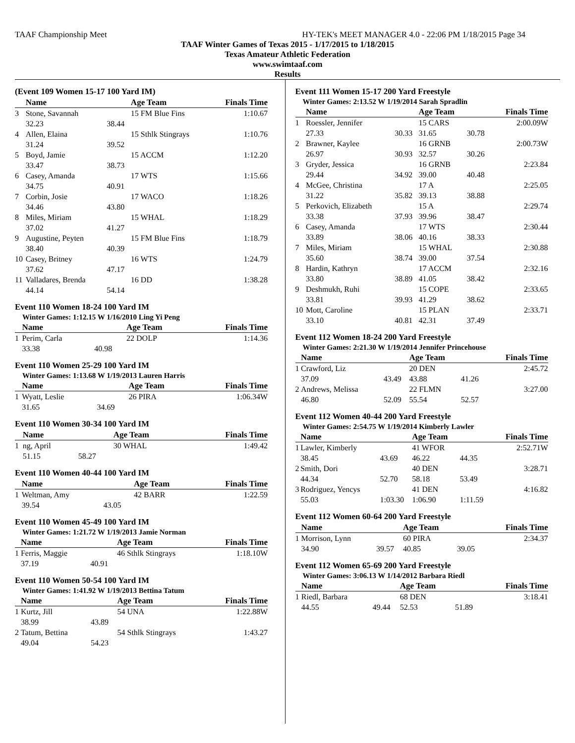TAAF Championship Meet HY-TEK's MEET MANAGER 4.0 - 22:06 PM 1/18/2015 Page 34
TAAF Winter Games of Texas 2015 - 1/17/2015 to 1/18/2015
Texas Amateur Athletic Federation
www.swimtaaf.com
Results
(Event 109 Women 15-17 100 Yard IM)
| | Name | | Age Team | Finals Time |
| --- | --- | --- | --- | --- |
| 3 | Stone, Savannah | | 15 FM Blue Fins | 1:10.67 |
| | 32.23 | 38.44 | | |
| 4 | Allen, Elaina | | 15 Sthlk Stingrays | 1:10.76 |
| | 31.24 | 39.52 | | |
| 5 | Boyd, Jamie | | 15 ACCM | 1:12.20 |
| | 33.47 | 38.73 | | |
| 6 | Casey, Amanda | | 17 WTS | 1:15.66 |
| | 34.75 | 40.91 | | |
| 7 | Corbin, Josie | | 17 WACO | 1:18.26 |
| | 34.46 | 43.80 | | |
| 8 | Miles, Miriam | | 15 WHAL | 1:18.29 |
| | 37.02 | 41.27 | | |
| 9 | Augustine, Peyten | | 15 FM Blue Fins | 1:18.79 |
| | 38.40 | 40.39 | | |
| 10 | Casey, Britney | | 16 WTS | 1:24.79 |
| | 37.62 | 47.17 | | |
| 11 | Valladares, Brenda | | 16 DD | 1:38.28 |
| | 44.14 | 54.14 | | |
Event 110 Women 18-24 100 Yard IM
Winter Games: 1:12.15 W 1/16/2010 Ling Yi Peng
| | Name | | Age Team | Finals Time |
| --- | --- | --- | --- | --- |
| 1 | Perim, Carla | | 22 DOLP | 1:14.36 |
| | 33.38 | 40.98 | | |
Event 110 Women 25-29 100 Yard IM
Winter Games: 1:13.68 W 1/19/2013 Lauren Harris
| | Name | | Age Team | Finals Time |
| --- | --- | --- | --- | --- |
| 1 | Wyatt, Leslie | | 26 PIRA | 1:06.34W |
| | 31.65 | 34.69 | | |
Event 110 Women 30-34 100 Yard IM
| | Name | | Age Team | Finals Time |
| --- | --- | --- | --- | --- |
| 1 | ng, April | | 30 WHAL | 1:49.42 |
| | 51.15 | 58.27 | | |
Event 110 Women 40-44 100 Yard IM
| | Name | | Age Team | Finals Time |
| --- | --- | --- | --- | --- |
| 1 | Weltman, Amy | | 42 BARR | 1:22.59 |
| | 39.54 | 43.05 | | |
Event 110 Women 45-49 100 Yard IM
Winter Games: 1:21.72 W 1/19/2013 Jamie Norman
| | Name | | Age Team | Finals Time |
| --- | --- | --- | --- | --- |
| 1 | Ferris, Maggie | | 46 Sthlk Stingrays | 1:18.10W |
| | 37.19 | 40.91 | | |
Event 110 Women 50-54 100 Yard IM
Winter Games: 1:41.92 W 1/19/2013 Bettina Tatum
| | Name | | Age Team | Finals Time |
| --- | --- | --- | --- | --- |
| 1 | Kurtz, Jill | | 54 UNA | 1:22.88W |
| | 38.99 | 43.89 | | |
| 2 | Tatum, Bettina | | 54 Sthlk Stingrays | 1:43.27 |
| | 49.04 | 54.23 | | |
Event 111 Women 15-17 200 Yard Freestyle
Winter Games: 2:13.52 W 1/19/2014 Sarah Spradlin
| | Name | | Age Team | | Finals Time |
| --- | --- | --- | --- | --- | --- |
| 1 | Roessler, Jennifer | | 15 CARS | | 2:00.09W |
| | 27.33 | 30.33 | 31.65 | 30.78 | |
| 2 | Brawner, Kaylee | | 16 GRNB | | 2:00.73W |
| | 26.97 | 30.93 | 32.57 | 30.26 | |
| 3 | Gryder, Jessica | | 16 GRNB | | 2:23.84 |
| | 29.44 | 34.92 | 39.00 | 40.48 | |
| 4 | McGee, Christina | | 17 A | | 2:25.05 |
| | 31.22 | 35.82 | 39.13 | 38.88 | |
| 5 | Perkovich, Elizabeth | | 15 A | | 2:29.74 |
| | 33.38 | 37.93 | 39.96 | 38.47 | |
| 6 | Casey, Amanda | | 17 WTS | | 2:30.44 |
| | 33.89 | 38.06 | 40.16 | 38.33 | |
| 7 | Miles, Miriam | | 15 WHAL | | 2:30.88 |
| | 35.60 | 38.74 | 39.00 | 37.54 | |
| 8 | Hardin, Kathryn | | 17 ACCM | | 2:32.16 |
| | 33.80 | 38.89 | 41.05 | 38.42 | |
| 9 | Deshmukh, Ruhi | | 15 COPE | | 2:33.65 |
| | 33.81 | 39.93 | 41.29 | 38.62 | |
| 10 | Mott, Caroline | | 15 PLAN | | 2:33.71 |
| | 33.10 | 40.81 | 42.31 | 37.49 | |
Event 112 Women 18-24 200 Yard Freestyle
Winter Games: 2:21.30 W 1/19/2014 Jennifer Princehouse
| | Name | | Age Team | | Finals Time |
| --- | --- | --- | --- | --- | --- |
| 1 | Crawford, Liz | | 20 DEN | | 2:45.72 |
| | 37.09 | 43.49 | 43.88 | 41.26 | |
| 2 | Andrews, Melissa | | 22 FLMN | | 3:27.00 |
| | 46.80 | 52.09 | 55.54 | 52.57 | |
Event 112 Women 40-44 200 Yard Freestyle
Winter Games: 2:54.75 W 1/19/2014 Kimberly Lawler
| | Name | | Age Team | | Finals Time |
| --- | --- | --- | --- | --- | --- |
| 1 | Lawler, Kimberly | | 41 WFOR | | 2:52.71W |
| | 38.45 | 43.69 | 46.22 | 44.35 | |
| 2 | Smith, Dori | | 40 DEN | | 3:28.71 |
| | 44.34 | 52.70 | 58.18 | 53.49 | |
| 3 | Rodriguez, Yencys | | 41 DEN | | 4:16.82 |
| | 55.03 | 1:03.30 | 1:06.90 | 1:11.59 | |
Event 112 Women 60-64 200 Yard Freestyle
| | Name | | Age Team | | Finals Time |
| --- | --- | --- | --- | --- | --- |
| 1 | Morrison, Lynn | | 60 PIRA | | 2:34.37 |
| | 34.90 | 39.57 | 40.85 | 39.05 | |
Event 112 Women 65-69 200 Yard Freestyle
Winter Games: 3:06.13 W 1/14/2012 Barbara Riedl
| | Name | | Age Team | | Finals Time |
| --- | --- | --- | --- | --- | --- |
| 1 | Riedl, Barbara | | 68 DEN | | 3:18.41 |
| | 44.55 | 49.44 | 52.53 | 51.89 | |